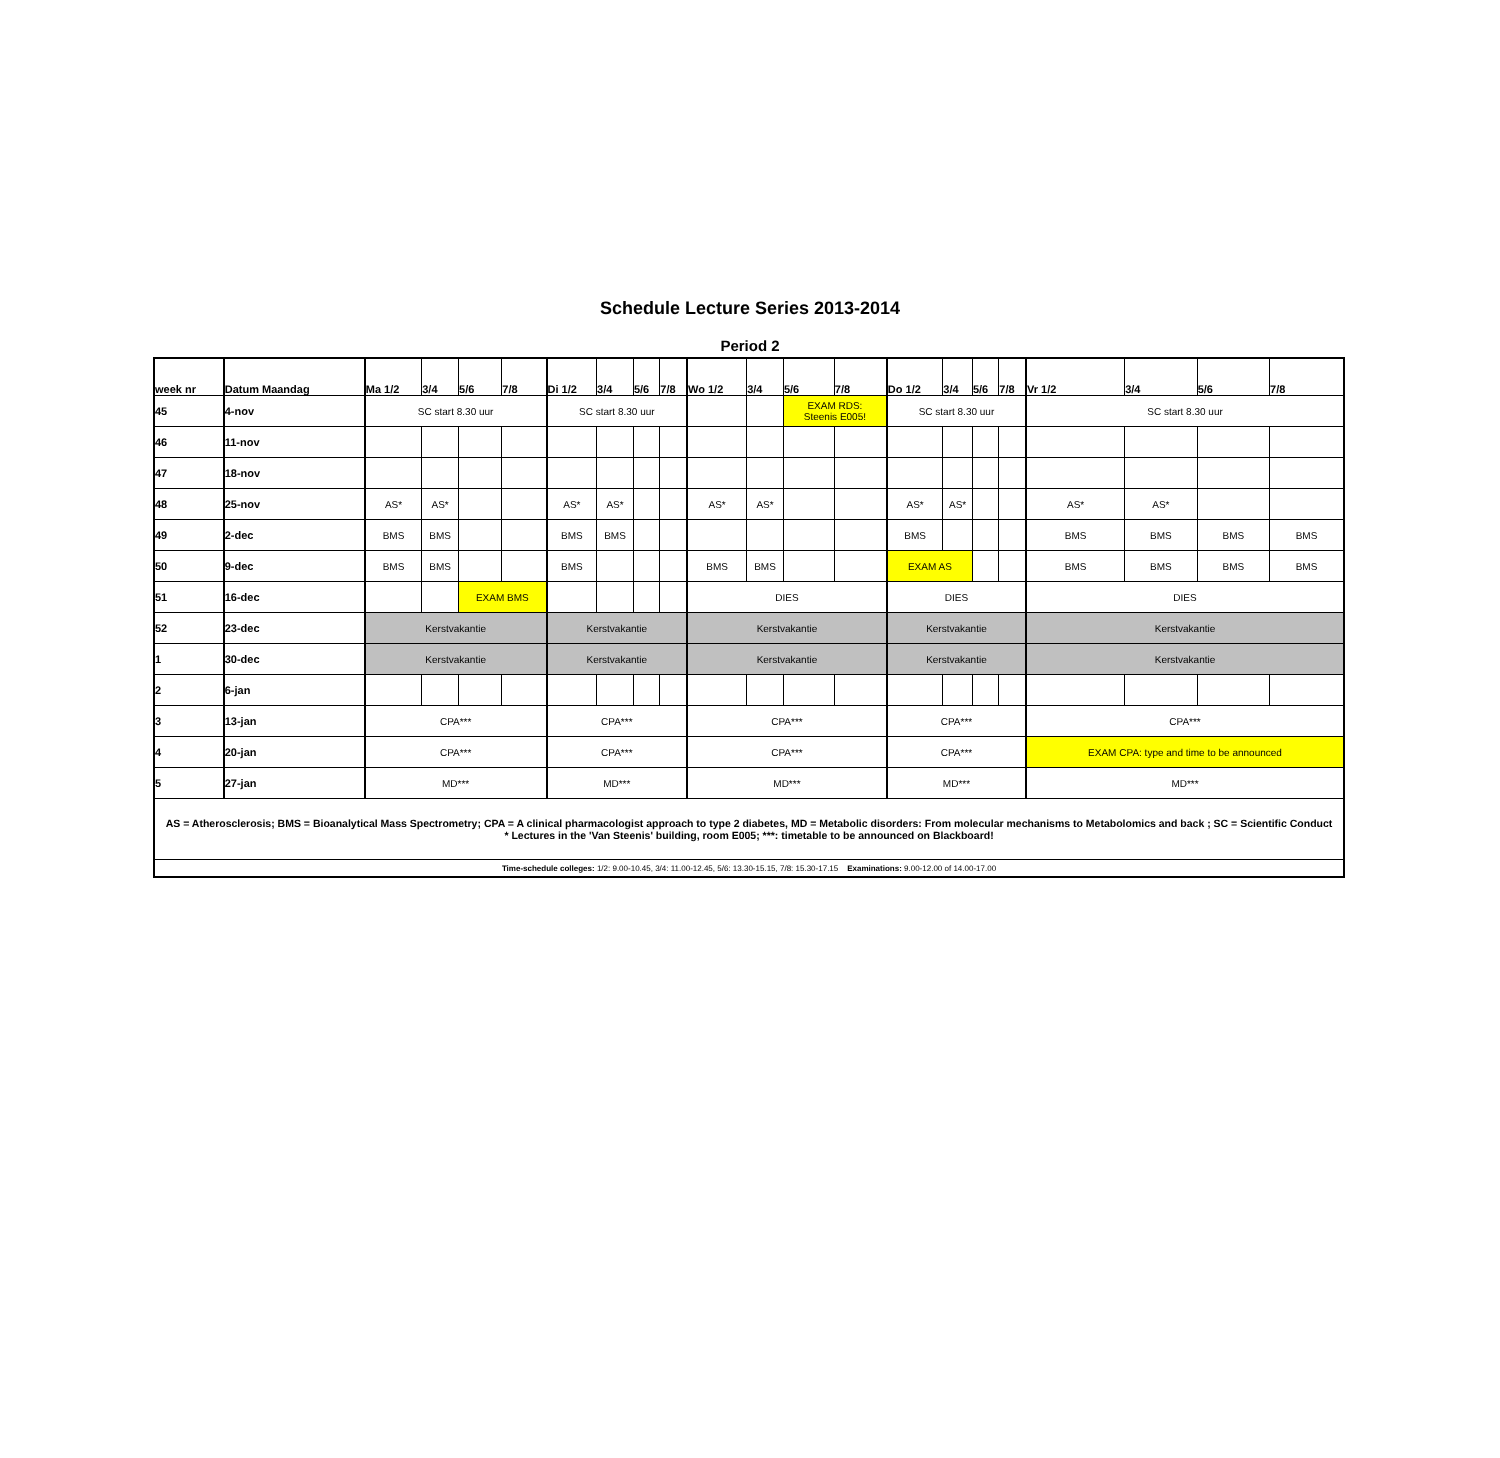Schedule Lecture Series 2013-2014
Period 2
| week nr | Datum Maandag | Ma 1/2 | 3/4 | 5/6 | 7/8 | Di 1/2 | 3/4 | 5/6 | 7/8 | Wo 1/2 | 3/4 | 5/6 | 7/8 | Do 1/2 | 3/4 | 5/6 | 7/8 | Vr 1/2 | 3/4 | 5/6 | 7/8 |
| --- | --- | --- | --- | --- | --- | --- | --- | --- | --- | --- | --- | --- | --- | --- | --- | --- | --- | --- | --- | --- | --- |
| 45 | 4-nov | SC start 8.30 uur | | | | SC start 8.30 uur | | | | | | EXAM RDS: Steenis E005! | | SC start 8.30 uur | | | | SC start 8.30 uur | | | |
| 46 | 11-nov | | | | | | | | | | | | | | | | | | | | |
| 47 | 18-nov | | | | | | | | | | | | | | | | | | | | |
| 48 | 25-nov | AS* | AS* | | | AS* | AS* | | | AS* | AS* | | | AS* | AS* | | | AS* | AS* | | |
| 49 | 2-dec | BMS | BMS | | | BMS | BMS | | | | | | | BMS | | | | BMS | BMS | BMS | BMS |
| 50 | 9-dec | BMS | BMS | | | BMS | | | | BMS | BMS | | | EXAM AS | | | | BMS | BMS | BMS | BMS |
| 51 | 16-dec | | | EXAM BMS | | | | | | DIES | | | | DIES | | | | DIES | | | |
| 52 | 23-dec | Kerstvakantie | | | | Kerstvakantie | | | | Kerstvakantie | | | | Kerstvakantie | | | | Kerstvakantie | | | |
| 1 | 30-dec | Kerstvakantie | | | | Kerstvakantie | | | | Kerstvakantie | | | | Kerstvakantie | | | | Kerstvakantie | | | |
| 2 | 6-jan | | | | | | | | | | | | | | | | | | | | |
| 3 | 13-jan | CPA*** | | | | CPA*** | | | | CPA*** | | | | CPA*** | | | | CPA*** | | | |
| 4 | 20-jan | CPA*** | | | | CPA*** | | | | CPA*** | | | | CPA*** | | | | EXAM CPA: type and time to be announced | | | |
| 5 | 27-jan | MD*** | | | | MD*** | | | | MD*** | | | | MD*** | | | | MD*** | | | |
| AS = Atherosclerosis; BMS = Bioanalytical Mass Spectrometry; CPA = A clinical pharmacologist approach to type 2 diabetes, MD = Metabolic disorders: From molecular mechanisms to Metabolomics and back ; SC = Scientific Conduct * Lectures in the 'Van Steenis' building, room E005; ***: timetable to be announced on Blackboard! | | | | | | | | | | | | | | | | | | | | | |
| Time-schedule colleges: 1/2: 9.00-10.45, 3/4: 11.00-12.45, 5/6: 13.30-15.15, 7/8: 15.30-17.15 Examinations: 9.00-12.00 of 14.00-17.00 | | | | | | | | | | | | | | | | | | | | | |